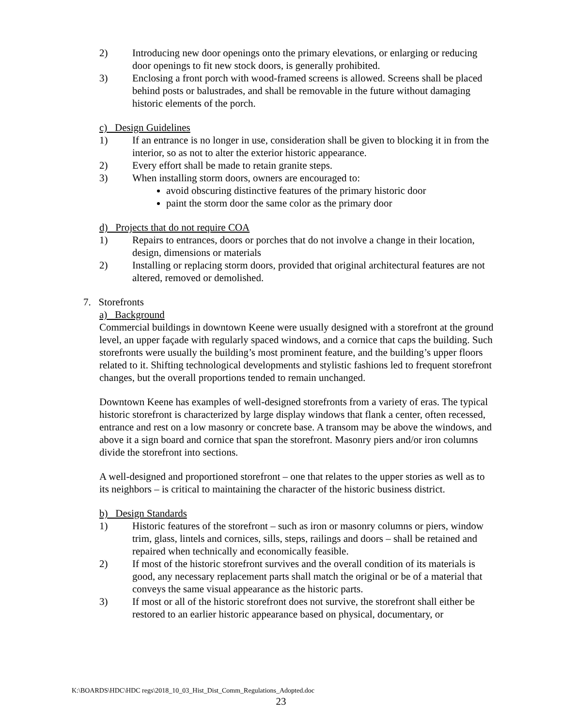2) Introducing new door openings onto the primary elevations, or enlarging or reducing door openings to fit new stock doors, is generally prohibited.
3) Enclosing a front porch with wood-framed screens is allowed. Screens shall be placed behind posts or balustrades, and shall be removable in the future without damaging historic elements of the porch.
c) Design Guidelines
1) If an entrance is no longer in use, consideration shall be given to blocking it in from the interior, so as not to alter the exterior historic appearance.
2) Every effort shall be made to retain granite steps.
3) When installing storm doors, owners are encouraged to:
avoid obscuring distinctive features of the primary historic door
paint the storm door the same color as the primary door
d) Projects that do not require COA
1) Repairs to entrances, doors or porches that do not involve a change in their location, design, dimensions or materials
2) Installing or replacing storm doors, provided that original architectural features are not altered, removed or demolished.
7. Storefronts
a) Background
Commercial buildings in downtown Keene were usually designed with a storefront at the ground level, an upper façade with regularly spaced windows, and a cornice that caps the building. Such storefronts were usually the building’s most prominent feature, and the building’s upper floors related to it. Shifting technological developments and stylistic fashions led to frequent storefront changes, but the overall proportions tended to remain unchanged.
Downtown Keene has examples of well-designed storefronts from a variety of eras. The typical historic storefront is characterized by large display windows that flank a center, often recessed, entrance and rest on a low masonry or concrete base. A transom may be above the windows, and above it a sign board and cornice that span the storefront. Masonry piers and/or iron columns divide the storefront into sections.
A well-designed and proportioned storefront – one that relates to the upper stories as well as to its neighbors – is critical to maintaining the character of the historic business district.
b) Design Standards
1) Historic features of the storefront – such as iron or masonry columns or piers, window trim, glass, lintels and cornices, sills, steps, railings and doors – shall be retained and repaired when technically and economically feasible.
2) If most of the historic storefront survives and the overall condition of its materials is good, any necessary replacement parts shall match the original or be of a material that conveys the same visual appearance as the historic parts.
3) If most or all of the historic storefront does not survive, the storefront shall either be restored to an earlier historic appearance based on physical, documentary, or
K:\BOARDS\HDC\HDC regs\2018_10_03_Hist_Dist_Comm_Regulations_Adopted.doc
23